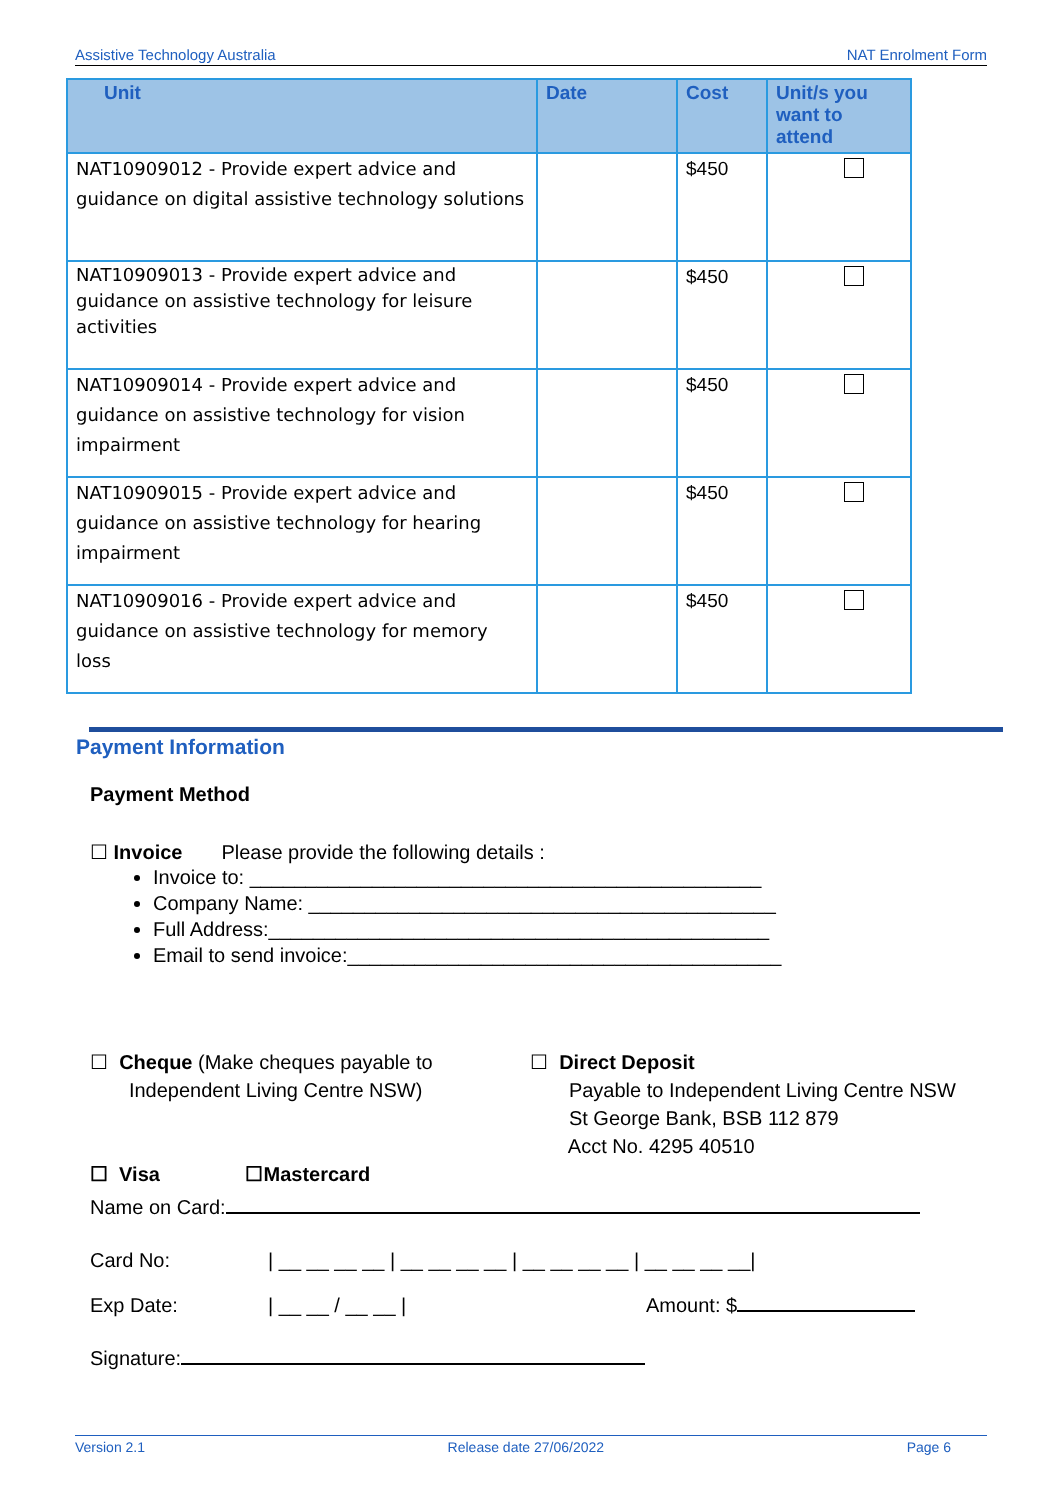Assistive Technology Australia NAT Enrolment Form
| Unit | Date | Cost | Unit/s you want to attend |
| --- | --- | --- | --- |
| NAT10909012 - Provide expert advice and guidance on digital assistive technology solutions | | $450 | |
| NAT10909013 - Provide expert advice and guidance on assistive technology for leisure activities | | $450 | |
| NAT10909014 - Provide expert advice and guidance on assistive technology for vision impairment | | $450 | |
| NAT10909015 - Provide expert advice and guidance on assistive technology for hearing impairment | | $450 | |
| NAT10909016 - Provide expert advice and guidance on assistive technology for memory loss | | $450 | |
Payment Information
Payment Method
☐ Invoice Please provide the following details :
Invoice to: ______________________________________________
Company Name: __________________________________________
Full Address:_____________________________________________
Email to send invoice:_______________________________________
☐ Cheque (Make cheques payable to
Independent Living Centre NSW)
☐ Direct Deposit
Payable to Independent Living Centre NSW
St George Bank, BSB 112 879
Acct No. 4295 40510
☐ Visa ☐Mastercard
Name on Card:
Card No: | __ __ __ __ | __ __ __ __ | __ __ __ __ | __ __ __ __|
Exp Date: | __ __ / __ __ | Amount: $
Signature:
Version 2.1 Release date 27/06/2022 Page 6